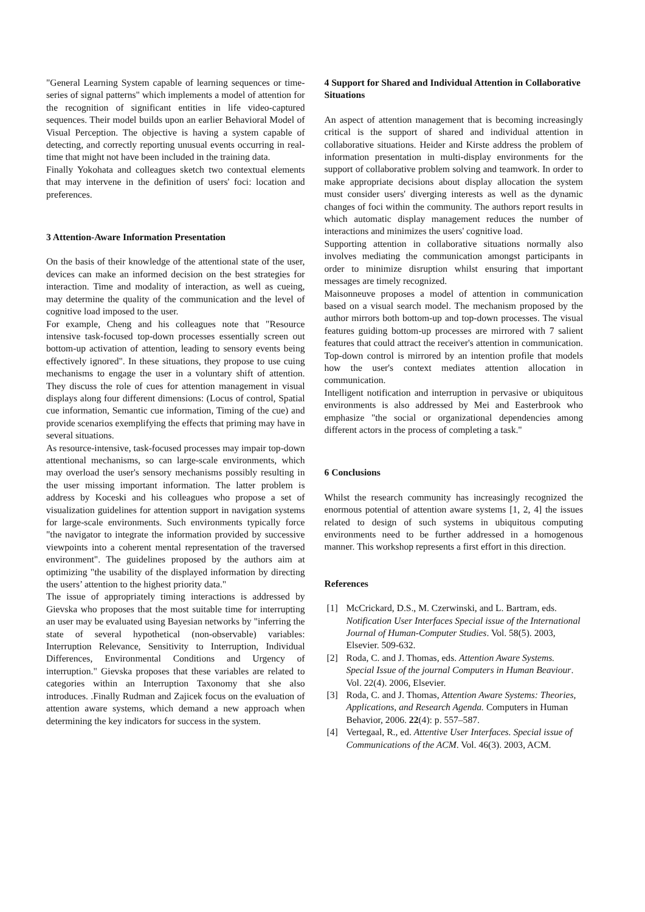"General Learning System capable of learning sequences or time-series of signal patterns" which implements a model of attention for the recognition of significant entities in life video-captured sequences. Their model builds upon an earlier Behavioral Model of Visual Perception. The objective is having a system capable of detecting, and correctly reporting unusual events occurring in real-time that might not have been included in the training data.
Finally Yokohata and colleagues sketch two contextual elements that may intervene in the definition of users' foci: location and preferences.
3 Attention-Aware Information Presentation
On the basis of their knowledge of the attentional state of the user, devices can make an informed decision on the best strategies for interaction. Time and modality of interaction, as well as cueing, may determine the quality of the communication and the level of cognitive load imposed to the user.
For example, Cheng and his colleagues note that "Resource intensive task-focused top-down processes essentially screen out bottom-up activation of attention, leading to sensory events being effectively ignored". In these situations, they propose to use cuing mechanisms to engage the user in a voluntary shift of attention. They discuss the role of cues for attention management in visual displays along four different dimensions: (Locus of control, Spatial cue information, Semantic cue information, Timing of the cue) and provide scenarios exemplifying the effects that priming may have in several situations.
As resource-intensive, task-focused processes may impair top-down attentional mechanisms, so can large-scale environments, which may overload the user's sensory mechanisms possibly resulting in the user missing important information. The latter problem is address by Koceski and his colleagues who propose a set of visualization guidelines for attention support in navigation systems for large-scale environments. Such environments typically force "the navigator to integrate the information provided by successive viewpoints into a coherent mental representation of the traversed environment". The guidelines proposed by the authors aim at optimizing "the usability of the displayed information by directing the users’ attention to the highest priority data."
The issue of appropriately timing interactions is addressed by Gievska who proposes that the most suitable time for interrupting an user may be evaluated using Bayesian networks by "inferring the state of several hypothetical (non-observable) variables: Interruption Relevance, Sensitivity to Interruption, Individual Differences, Environmental Conditions and Urgency of interruption." Gievska proposes that these variables are related to categories within an Interruption Taxonomy that she also introduces. .Finally Rudman and Zajicek focus on the evaluation of attention aware systems, which demand a new approach when determining the key indicators for success in the system.
4 Support for Shared and Individual Attention in Collaborative Situations
An aspect of attention management that is becoming increasingly critical is the support of shared and individual attention in collaborative situations. Heider and Kirste address the problem of information presentation in multi-display environments for the support of collaborative problem solving and teamwork. In order to make appropriate decisions about display allocation the system must consider users' diverging interests as well as the dynamic changes of foci within the community. The authors report results in which automatic display management reduces the number of interactions and minimizes the users' cognitive load.
Supporting attention in collaborative situations normally also involves mediating the communication amongst participants in order to minimize disruption whilst ensuring that important messages are timely recognized.
Maisonneuve proposes a model of attention in communication based on a visual search model. The mechanism proposed by the author mirrors both bottom-up and top-down processes. The visual features guiding bottom-up processes are mirrored with 7 salient features that could attract the receiver's attention in communication. Top-down control is mirrored by an intention profile that models how the user's context mediates attention allocation in communication.
Intelligent notification and interruption in pervasive or ubiquitous environments is also addressed by Mei and Easterbrook who emphasize "the social or organizational dependencies among different actors in the process of completing a task."
6 Conclusions
Whilst the research community has increasingly recognized the enormous potential of attention aware systems [1, 2, 4] the issues related to design of such systems in ubiquitous computing environments need to be further addressed in a homogenous manner. This workshop represents a first effort in this direction.
References
[1] McCrickard, D.S., M. Czerwinski, and L. Bartram, eds. Notification User Interfaces Special issue of the International Journal of Human-Computer Studies. Vol. 58(5). 2003, Elsevier. 509-632.
[2] Roda, C. and J. Thomas, eds. Attention Aware Systems. Special Issue of the journal Computers in Human Beaviour. Vol. 22(4). 2006, Elsevier.
[3] Roda, C. and J. Thomas, Attention Aware Systems: Theories, Applications, and Research Agenda. Computers in Human Behavior, 2006. 22(4): p. 557–587.
[4] Vertegaal, R., ed. Attentive User Interfaces. Special issue of Communications of the ACM. Vol. 46(3). 2003, ACM.